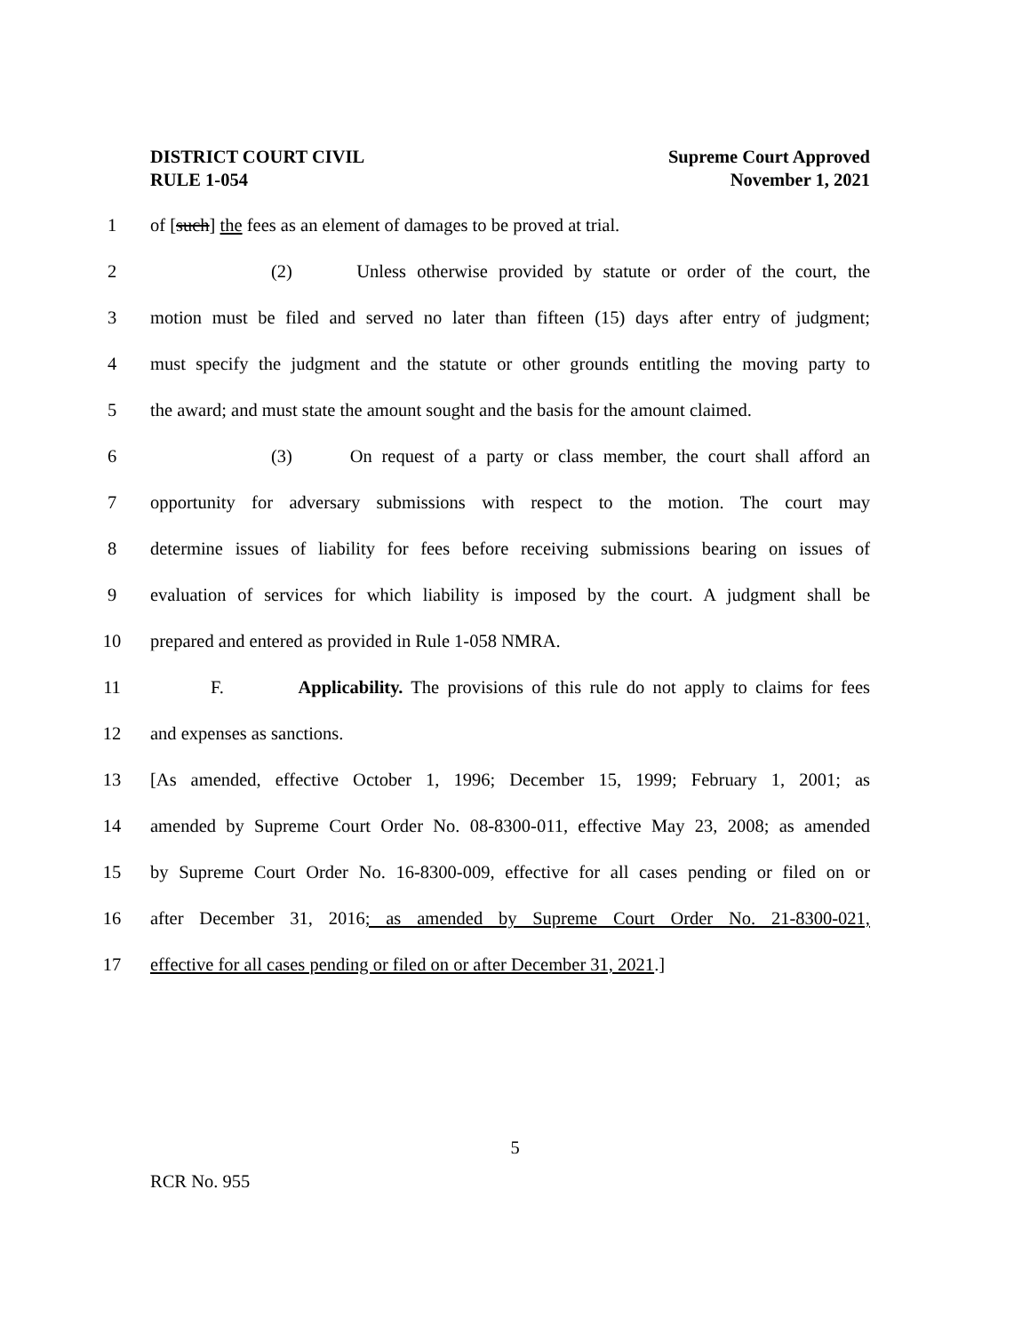DISTRICT COURT CIVIL
RULE 1-054
Supreme Court Approved
November 1, 2021
1 of [such] the fees as an element of damages to be proved at trial.
2 (2) Unless otherwise provided by statute or order of the court, the
3 motion must be filed and served no later than fifteen (15) days after entry of judgment;
4 must specify the judgment and the statute or other grounds entitling the moving party to
5 the award; and must state the amount sought and the basis for the amount claimed.
6 (3) On request of a party or class member, the court shall afford an
7 opportunity for adversary submissions with respect to the motion. The court may
8 determine issues of liability for fees before receiving submissions bearing on issues of
9 evaluation of services for which liability is imposed by the court. A judgment shall be
10 prepared and entered as provided in Rule 1-058 NMRA.
11 F. Applicability. The provisions of this rule do not apply to claims for fees
12 and expenses as sanctions.
13 [As amended, effective October 1, 1996; December 15, 1999; February 1, 2001; as
14 amended by Supreme Court Order No. 08-8300-011, effective May 23, 2008; as amended
15 by Supreme Court Order No. 16-8300-009, effective for all cases pending or filed on or
16 after December 31, 2016; as amended by Supreme Court Order No. 21-8300-021,
17 effective for all cases pending or filed on or after December 31, 2021.]
5
RCR No. 955